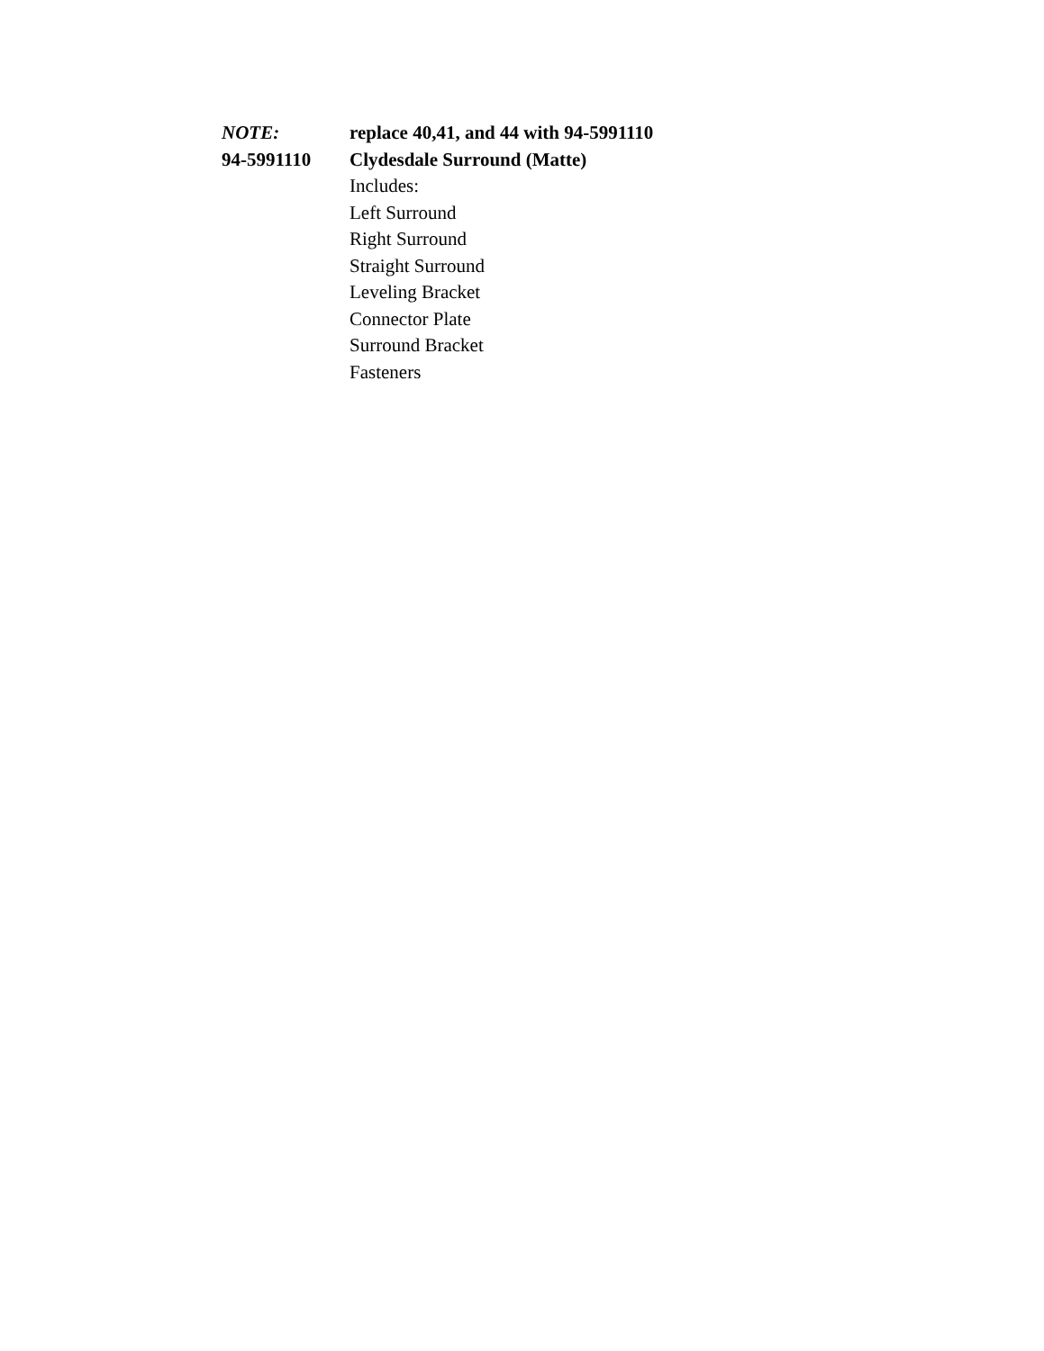NOTE: replace 40,41, and 44 with 94-5991110
94-5991110 Clydesdale Surround (Matte)
Includes:
Left Surround
Right Surround
Straight Surround
Leveling Bracket
Connector Plate
Surround Bracket
Fasteners